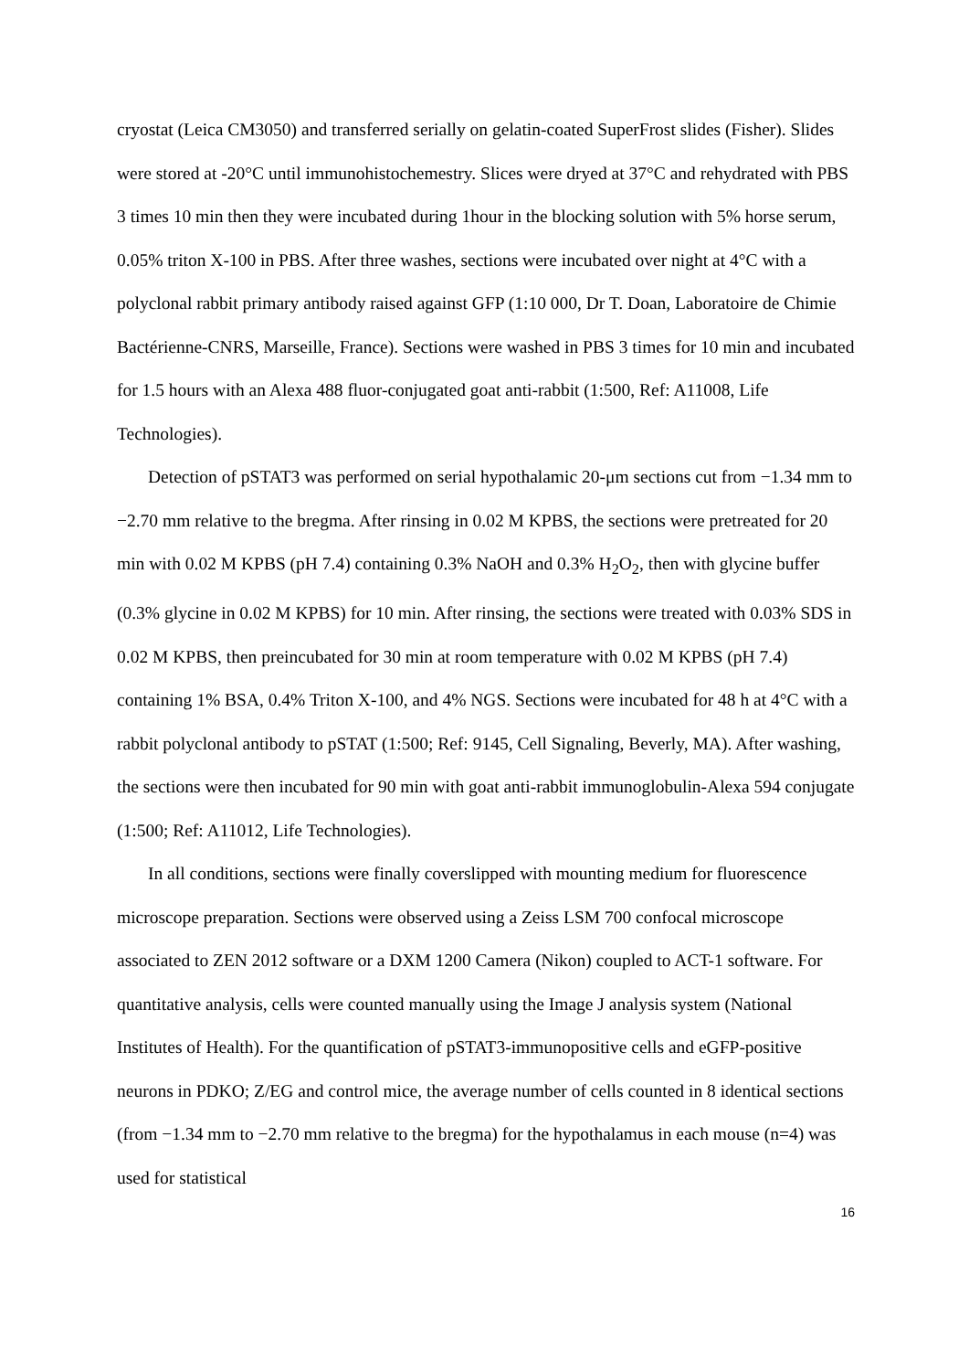cryostat (Leica CM3050) and transferred serially on gelatin-coated SuperFrost slides (Fisher). Slides were stored at -20°C until immunohistochemestry. Slices were dryed at 37°C and rehydrated with PBS 3 times 10 min then they were incubated during 1hour in the blocking solution with 5% horse serum, 0.05% triton X-100 in PBS. After three washes, sections were incubated over night at 4°C with a polyclonal rabbit primary antibody raised against GFP (1:10 000, Dr T. Doan, Laboratoire de Chimie Bactérienne-CNRS, Marseille, France). Sections were washed in PBS 3 times for 10 min and incubated for 1.5 hours with an Alexa 488 fluor-conjugated goat anti-rabbit (1:500, Ref: A11008, Life Technologies).
Detection of pSTAT3 was performed on serial hypothalamic 20-μm sections cut from −1.34 mm to −2.70 mm relative to the bregma. After rinsing in 0.02 M KPBS, the sections were pretreated for 20 min with 0.02 M KPBS (pH 7.4) containing 0.3% NaOH and 0.3% H<sub>2</sub>O<sub>2</sub>, then with glycine buffer (0.3% glycine in 0.02 M KPBS) for 10 min. After rinsing, the sections were treated with 0.03% SDS in 0.02 M KPBS, then preincubated for 30 min at room temperature with 0.02 M KPBS (pH 7.4) containing 1% BSA, 0.4% Triton X-100, and 4% NGS. Sections were incubated for 48 h at 4°C with a rabbit polyclonal antibody to pSTAT (1:500; Ref: 9145, Cell Signaling, Beverly, MA). After washing, the sections were then incubated for 90 min with goat anti-rabbit immunoglobulin-Alexa 594 conjugate (1:500; Ref: A11012, Life Technologies).
In all conditions, sections were finally coverslipped with mounting medium for fluorescence microscope preparation. Sections were observed using a Zeiss LSM 700 confocal microscope associated to ZEN 2012 software or a DXM 1200 Camera (Nikon) coupled to ACT-1 software. For quantitative analysis, cells were counted manually using the Image J analysis system (National Institutes of Health). For the quantification of pSTAT3-immunopositive cells and eGFP-positive neurons in PDKO; Z/EG and control mice, the average number of cells counted in 8 identical sections (from −1.34 mm to −2.70 mm relative to the bregma) for the hypothalamus in each mouse (n=4) was used for statistical
16